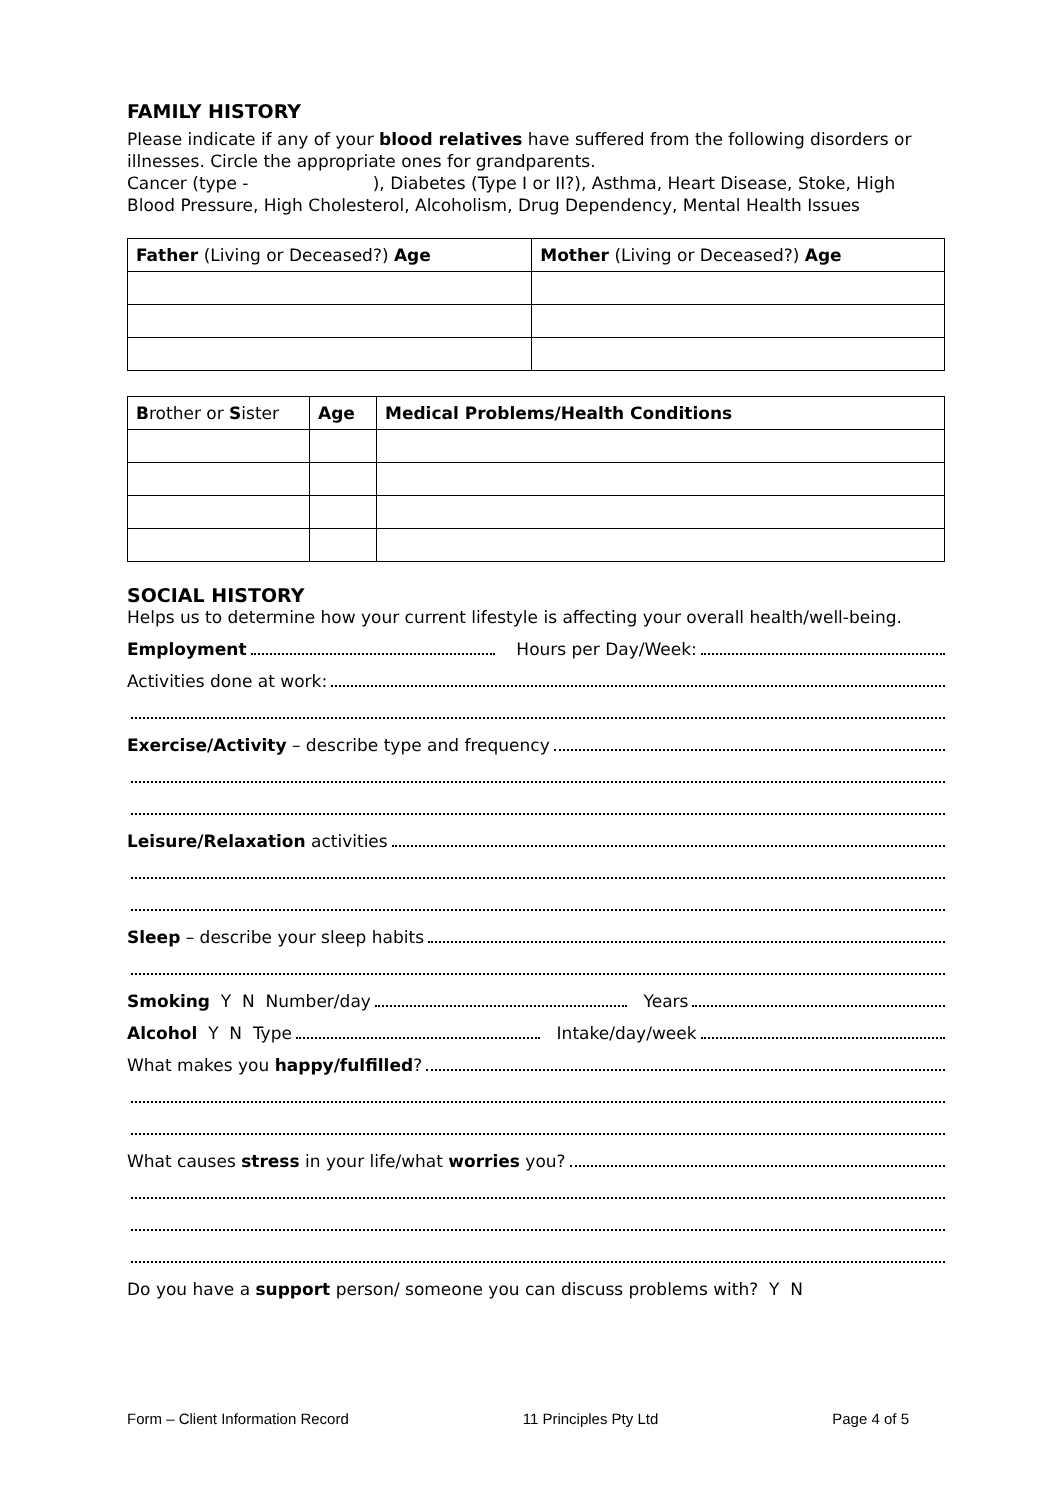FAMILY HISTORY
Please indicate if any of your blood relatives have suffered from the following disorders or illnesses. Circle the appropriate ones for grandparents.
Cancer (type - ), Diabetes (Type I or II?), Asthma, Heart Disease, Stoke, High Blood Pressure, High Cholesterol, Alcoholism, Drug Dependency, Mental Health Issues
| Father (Living or Deceased?) Age | Mother (Living or Deceased?) Age |
| --- | --- |
| B rother or S ister | Age | Medical Problems/Health Conditions |
| --- | --- | --- |
SOCIAL HISTORY
Helps us to determine how your current lifestyle is affecting your overall health/well-being.
Employment Hours per Day/Week:
Activities done at work:
Exercise/Activity – describe type and frequency
Leisure/Relaxation activities
Sleep – describe your sleep habits
Smoking Y N Number/day Years
Alcohol Y N Type Intake/day/week
What makes you happy/fulfilled?
What causes stress in your life/what worries you?
Do you have a support person/ someone you can discuss problems with? Y N
Form – Client Information Record 11 Principles Pty Ltd Page 4 of 5